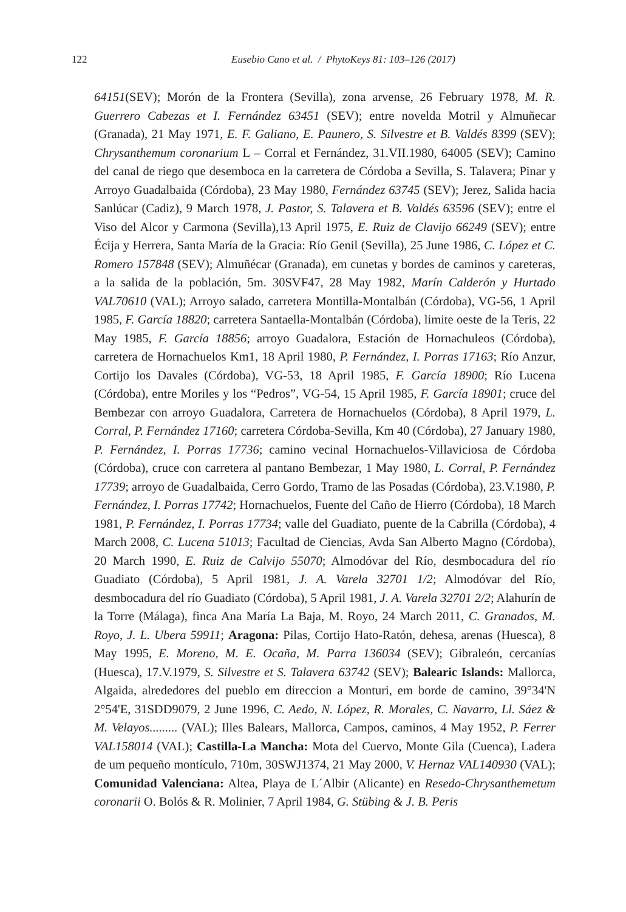122
Eusebio Cano et al. / PhytoKeys 81: 103–126 (2017)
64151(SEV); Morón de la Frontera (Sevilla), zona arvense, 26 February 1978, M. R. Guerrero Cabezas et I. Fernández 63451 (SEV); entre novelda Motril y Almuñecar (Granada), 21 May 1971, E. F. Galiano, E. Paunero, S. Silvestre et B. Valdés 8399 (SEV); Chrysanthemum coronarium L – Corral et Fernández, 31.VII.1980, 64005 (SEV); Camino del canal de riego que desemboca en la carretera de Córdoba a Sevilla, S. Talavera; Pinar y Arroyo Guadalbaida (Córdoba), 23 May 1980, Fernández 63745 (SEV); Jerez, Salida hacia Sanlúcar (Cadiz), 9 March 1978, J. Pastor, S. Talavera et B. Valdés 63596 (SEV); entre el Viso del Alcor y Carmona (Sevilla),13 April 1975, E. Ruiz de Clavijo 66249 (SEV); entre Écija y Herrera, Santa María de la Gracia: Río Genil (Sevilla), 25 June 1986, C. López et C. Romero 157848 (SEV); Almuñécar (Granada), em cunetas y bordes de caminos y careteras, a la salida de la población, 5m. 30SVF47, 28 May 1982, Marín Calderón y Hurtado VAL70610 (VAL); Arroyo salado, carretera Montilla-Montalbán (Córdoba), VG-56, 1 April 1985, F. García 18820; carretera Santaella-Montalbán (Córdoba), limite oeste de la Teris, 22 May 1985, F. García 18856; arroyo Guadalora, Estación de Hornachuleos (Córdoba), carretera de Hornachuelos Km1, 18 April 1980, P. Fernández, I. Porras 17163; Río Anzur, Cortijo los Davales (Córdoba), VG-53, 18 April 1985, F. García 18900; Río Lucena (Córdoba), entre Moriles y los “Pedros”, VG-54, 15 April 1985, F. García 18901; cruce del Bembezar con arroyo Guadalora, Carretera de Hornachuelos (Córdoba), 8 April 1979, L. Corral, P. Fernández 17160; carretera Córdoba-Sevilla, Km 40 (Córdoba), 27 January 1980, P. Fernández, I. Porras 17736; camino vecinal Hornachuelos-Villaviciosa de Córdoba (Córdoba), cruce con carretera al pantano Bembezar, 1 May 1980, L. Corral, P. Fernández 17739; arroyo de Guadalbaida, Cerro Gordo, Tramo de las Posadas (Córdoba), 23.V.1980, P. Fernández, I. Porras 17742; Hornachuelos, Fuente del Caño de Hierro (Córdoba), 18 March 1981, P. Fernández, I. Porras 17734; valle del Guadiato, puente de la Cabrilla (Córdoba), 4 March 2008, C. Lucena 51013; Facultad de Ciencias, Avda San Alberto Magno (Córdoba), 20 March 1990, E. Ruiz de Calvijo 55070; Almodóvar del Río, desmbocadura del río Guadiato (Córdoba), 5 April 1981, J. A. Varela 32701 1/2; Almodóvar del Río, desmbocadura del río Guadiato (Córdoba), 5 April 1981, J. A. Varela 32701 2/2; Alahurín de la Torre (Málaga), finca Ana María La Baja, M. Royo, 24 March 2011, C. Granados, M. Royo, J. L. Ubera 59911; Aragona: Pilas, Cortijo Hato-Ratón, dehesa, arenas (Huesca), 8 May 1995, E. Moreno, M. E. Ocaña, M. Parra 136034 (SEV); Gibraleón, cercanías (Huesca), 17.V.1979, S. Silvestre et S. Talavera 63742 (SEV); Balearic Islands: Mallorca, Algaida, alrededores del pueblo em direccion a Monturi, em borde de camino, 39°34'N 2°54'E, 31SDD9079, 2 June 1996, C. Aedo, N. López, R. Morales, C. Navarro, Ll. Sáez & M. Velayos......... (VAL); Illes Balears, Mallorca, Campos, caminos, 4 May 1952, P. Ferrer VAL158014 (VAL); Castilla-La Mancha: Mota del Cuervo, Monte Gila (Cuenca), Ladera de um pequeño montículo, 710m, 30SWJ1374, 21 May 2000, V. Hernaz VAL140930 (VAL); Comunidad Valenciana: Altea, Playa de L´Albir (Alicante) en Resedo-Chrysanthemetum coronarii O. Bolós & R. Molinier, 7 April 1984, G. Stübing & J. B. Peris